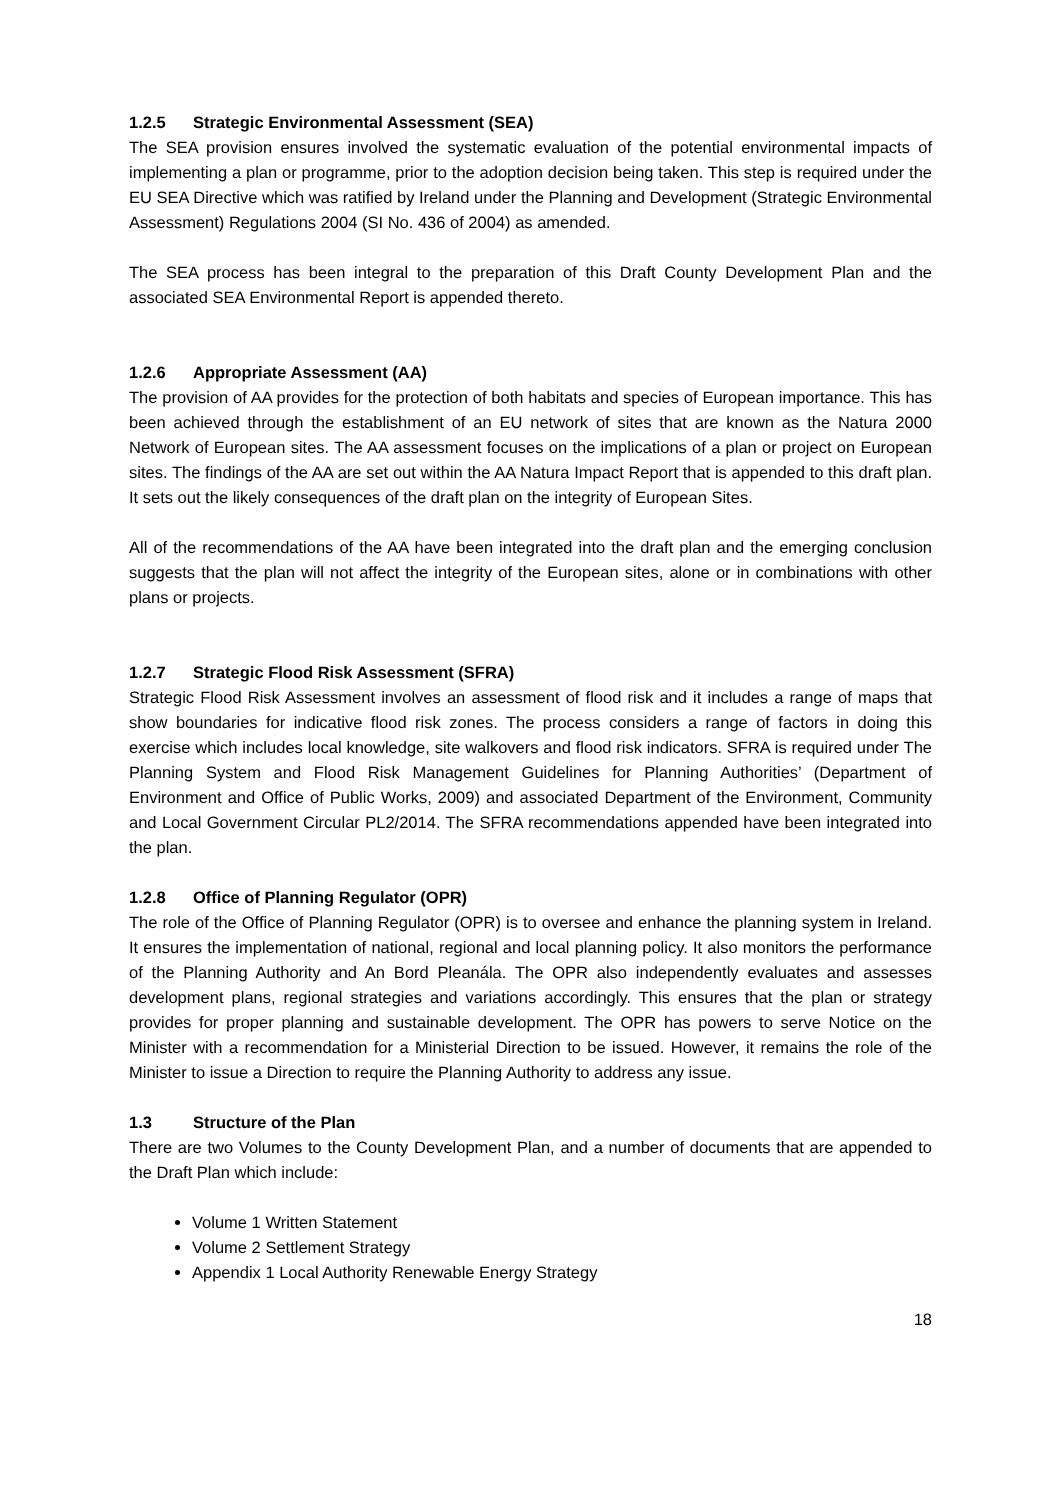1.2.5 Strategic Environmental Assessment (SEA)
The SEA provision ensures involved the systematic evaluation of the potential environmental impacts of implementing a plan or programme, prior to the adoption decision being taken. This step is required under the EU SEA Directive which was ratified by Ireland under the Planning and Development (Strategic Environmental Assessment) Regulations 2004 (SI No. 436 of 2004) as amended.
The SEA process has been integral to the preparation of this Draft County Development Plan and the associated SEA Environmental Report is appended thereto.
1.2.6 Appropriate Assessment (AA)
The provision of AA provides for the protection of both habitats and species of European importance. This has been achieved through the establishment of an EU network of sites that are known as the Natura 2000 Network of European sites. The AA assessment focuses on the implications of a plan or project on European sites. The findings of the AA are set out within the AA Natura Impact Report that is appended to this draft plan. It sets out the likely consequences of the draft plan on the integrity of European Sites.
All of the recommendations of the AA have been integrated into the draft plan and the emerging conclusion suggests that the plan will not affect the integrity of the European sites, alone or in combinations with other plans or projects.
1.2.7 Strategic Flood Risk Assessment (SFRA)
Strategic Flood Risk Assessment involves an assessment of flood risk and it includes a range of maps that show boundaries for indicative flood risk zones. The process considers a range of factors in doing this exercise which includes local knowledge, site walkovers and flood risk indicators. SFRA is required under The Planning System and Flood Risk Management Guidelines for Planning Authorities’ (Department of Environment and Office of Public Works, 2009) and associated Department of the Environment, Community and Local Government Circular PL2/2014. The SFRA recommendations appended have been integrated into the plan.
1.2.8 Office of Planning Regulator (OPR)
The role of the Office of Planning Regulator (OPR) is to oversee and enhance the planning system in Ireland. It ensures the implementation of national, regional and local planning policy. It also monitors the performance of the Planning Authority and An Bord Pleanála. The OPR also independently evaluates and assesses development plans, regional strategies and variations accordingly. This ensures that the plan or strategy provides for proper planning and sustainable development. The OPR has powers to serve Notice on the Minister with a recommendation for a Ministerial Direction to be issued. However, it remains the role of the Minister to issue a Direction to require the Planning Authority to address any issue.
1.3 Structure of the Plan
There are two Volumes to the County Development Plan, and a number of documents that are appended to the Draft Plan which include:
Volume 1 Written Statement
Volume 2 Settlement Strategy
Appendix 1 Local Authority Renewable Energy Strategy
18